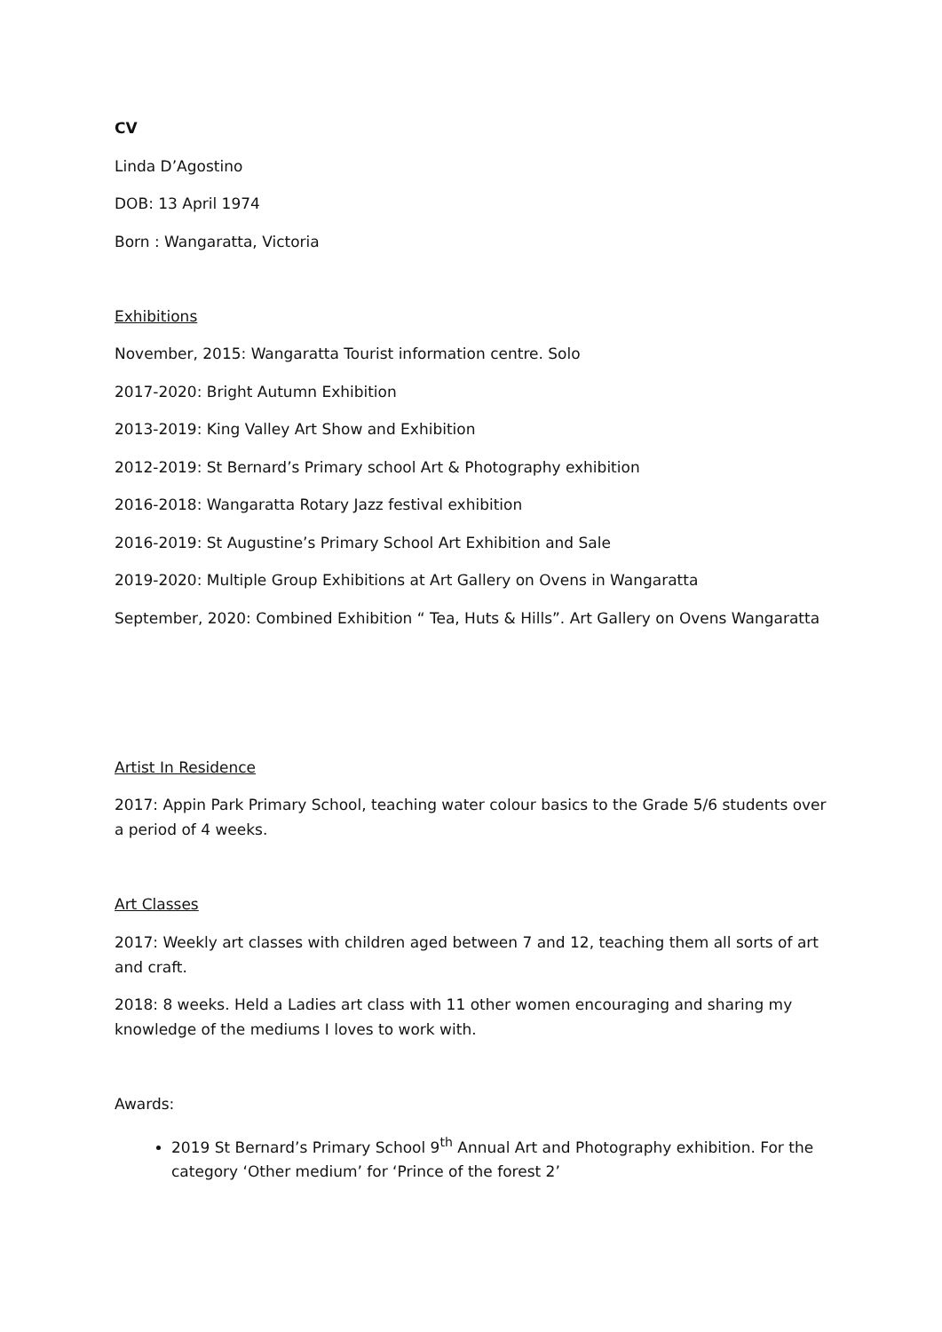CV
Linda D’Agostino
DOB: 13 April 1974
Born : Wangaratta, Victoria
Exhibitions
November, 2015: Wangaratta Tourist information centre. Solo
2017-2020: Bright Autumn Exhibition
2013-2019: King Valley Art Show and Exhibition
2012-2019: St Bernard’s Primary school Art & Photography exhibition
2016-2018: Wangaratta Rotary Jazz festival exhibition
2016-2019: St Augustine’s Primary School Art Exhibition and Sale
2019-2020: Multiple Group Exhibitions at Art Gallery on Ovens in Wangaratta
September, 2020: Combined Exhibition “ Tea, Huts & Hills”. Art Gallery on Ovens Wangaratta
Artist In Residence
2017: Appin Park Primary School, teaching water colour basics to the Grade 5/6 students over a period of 4 weeks.
Art Classes
2017: Weekly art classes with children aged between 7 and 12, teaching them all sorts of art and craft.
2018: 8 weeks. Held a Ladies art class with 11 other women encouraging and sharing my knowledge of the mediums I loves to work with.
Awards:
2019 St Bernard’s Primary School 9<sup>th</sup> Annual Art and Photography exhibition. For the category ‘Other medium’ for ‘Prince of the forest 2’